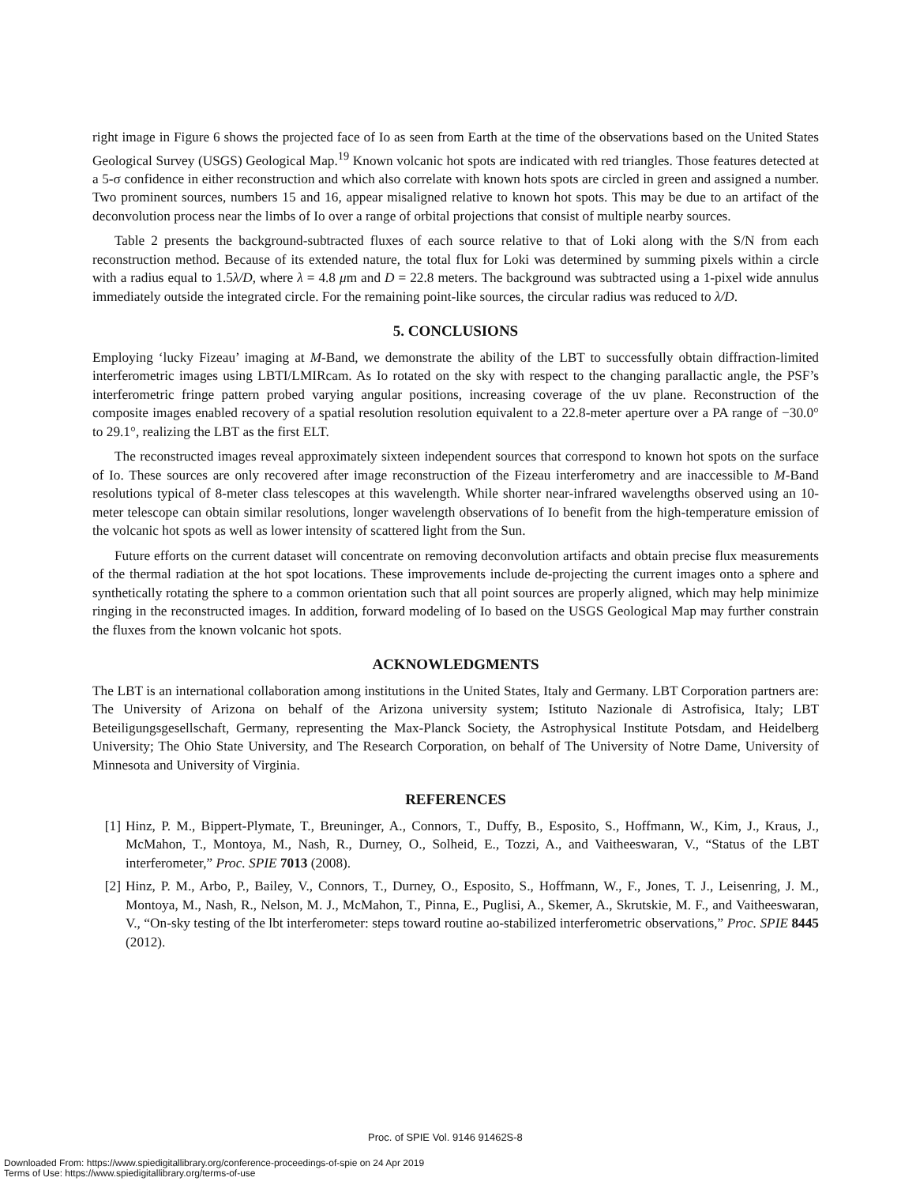right image in Figure 6 shows the projected face of Io as seen from Earth at the time of the observations based on the United States Geological Survey (USGS) Geological Map.<sup>19</sup> Known volcanic hot spots are indicated with red triangles. Those features detected at a 5-σ confidence in either reconstruction and which also correlate with known hots spots are circled in green and assigned a number. Two prominent sources, numbers 15 and 16, appear misaligned relative to known hot spots. This may be due to an artifact of the deconvolution process near the limbs of Io over a range of orbital projections that consist of multiple nearby sources.
Table 2 presents the background-subtracted fluxes of each source relative to that of Loki along with the S/N from each reconstruction method. Because of its extended nature, the total flux for Loki was determined by summing pixels within a circle with a radius equal to 1.5λ/D, where λ = 4.8 μm and D = 22.8 meters. The background was subtracted using a 1-pixel wide annulus immediately outside the integrated circle. For the remaining point-like sources, the circular radius was reduced to λ/D.
5. CONCLUSIONS
Employing ‘lucky Fizeau’ imaging at M-Band, we demonstrate the ability of the LBT to successfully obtain diffraction-limited interferometric images using LBTI/LMIRcam. As Io rotated on the sky with respect to the changing parallactic angle, the PSF’s interferometric fringe pattern probed varying angular positions, increasing coverage of the uv plane. Reconstruction of the composite images enabled recovery of a spatial resolution resolution equivalent to a 22.8-meter aperture over a PA range of −30.0° to 29.1°, realizing the LBT as the first ELT.
The reconstructed images reveal approximately sixteen independent sources that correspond to known hot spots on the surface of Io. These sources are only recovered after image reconstruction of the Fizeau interferometry and are inaccessible to M-Band resolutions typical of 8-meter class telescopes at this wavelength. While shorter near-infrared wavelengths observed using an 10-meter telescope can obtain similar resolutions, longer wavelength observations of Io benefit from the high-temperature emission of the volcanic hot spots as well as lower intensity of scattered light from the Sun.
Future efforts on the current dataset will concentrate on removing deconvolution artifacts and obtain precise flux measurements of the thermal radiation at the hot spot locations. These improvements include de-projecting the current images onto a sphere and synthetically rotating the sphere to a common orientation such that all point sources are properly aligned, which may help minimize ringing in the reconstructed images. In addition, forward modeling of Io based on the USGS Geological Map may further constrain the fluxes from the known volcanic hot spots.
ACKNOWLEDGMENTS
The LBT is an international collaboration among institutions in the United States, Italy and Germany. LBT Corporation partners are: The University of Arizona on behalf of the Arizona university system; Istituto Nazionale di Astrofisica, Italy; LBT Beteiligungsgesellschaft, Germany, representing the Max-Planck Society, the Astrophysical Institute Potsdam, and Heidelberg University; The Ohio State University, and The Research Corporation, on behalf of The University of Notre Dame, University of Minnesota and University of Virginia.
REFERENCES
[1] Hinz, P. M., Bippert-Plymate, T., Breuninger, A., Connors, T., Duffy, B., Esposito, S., Hoffmann, W., Kim, J., Kraus, J., McMahon, T., Montoya, M., Nash, R., Durney, O., Solheid, E., Tozzi, A., and Vaitheeswaran, V., “Status of the LBT interferometer,” Proc. SPIE 7013 (2008).
[2] Hinz, P. M., Arbo, P., Bailey, V., Connors, T., Durney, O., Esposito, S., Hoffmann, W., F., Jones, T. J., Leisenring, J. M., Montoya, M., Nash, R., Nelson, M. J., McMahon, T., Pinna, E., Puglisi, A., Skemer, A., Skrutskie, M. F., and Vaitheeswaran, V., “On-sky testing of the lbt interferometer: steps toward routine ao-stabilized interferometric observations,” Proc. SPIE 8445 (2012).
Proc. of SPIE Vol. 9146 91462S-8
Downloaded From: https://www.spiedigitallibrary.org/conference-proceedings-of-spie on 24 Apr 2019
Terms of Use: https://www.spiedigitallibrary.org/terms-of-use